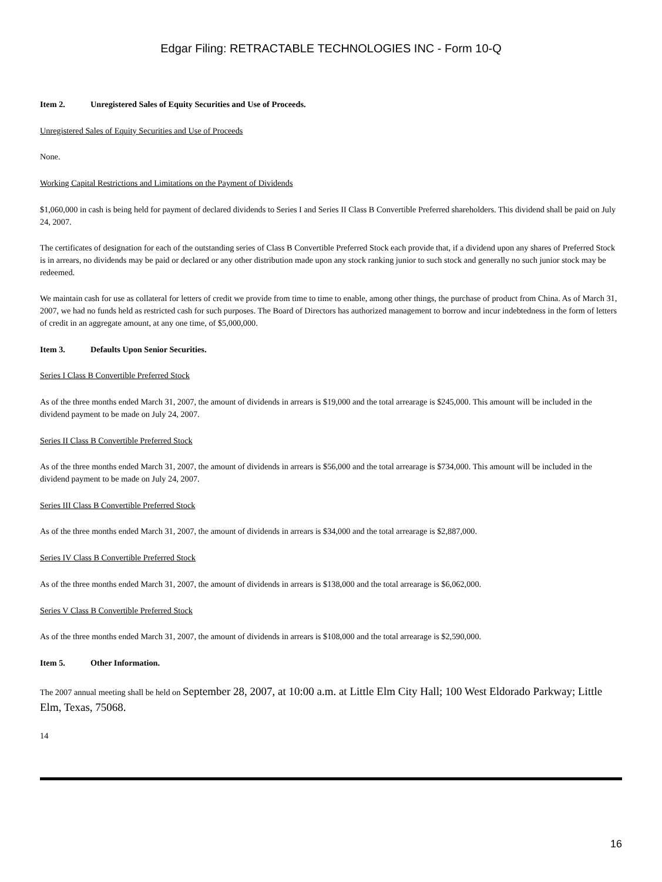Edgar Filing: RETRACTABLE TECHNOLOGIES INC - Form 10-Q
Item 2. Unregistered Sales of Equity Securities and Use of Proceeds.
Unregistered Sales of Equity Securities and Use of Proceeds
None.
Working Capital Restrictions and Limitations on the Payment of Dividends
$1,060,000 in cash is being held for payment of declared dividends to Series I and Series II Class B Convertible Preferred shareholders. This dividend shall be paid on July 24, 2007.
The certificates of designation for each of the outstanding series of Class B Convertible Preferred Stock each provide that, if a dividend upon any shares of Preferred Stock is in arrears, no dividends may be paid or declared or any other distribution made upon any stock ranking junior to such stock and generally no such junior stock may be redeemed.
We maintain cash for use as collateral for letters of credit we provide from time to time to enable, among other things, the purchase of product from China. As of March 31, 2007, we had no funds held as restricted cash for such purposes. The Board of Directors has authorized management to borrow and incur indebtedness in the form of letters of credit in an aggregate amount, at any one time, of $5,000,000.
Item 3. Defaults Upon Senior Securities.
Series I Class B Convertible Preferred Stock
As of the three months ended March 31, 2007, the amount of dividends in arrears is $19,000 and the total arrearage is $245,000. This amount will be included in the dividend payment to be made on July 24, 2007.
Series II Class B Convertible Preferred Stock
As of the three months ended March 31, 2007, the amount of dividends in arrears is $56,000 and the total arrearage is $734,000. This amount will be included in the dividend payment to be made on July 24, 2007.
Series III Class B Convertible Preferred Stock
As of the three months ended March 31, 2007, the amount of dividends in arrears is $34,000 and the total arrearage is $2,887,000.
Series IV Class B Convertible Preferred Stock
As of the three months ended March 31, 2007, the amount of dividends in arrears is $138,000 and the total arrearage is $6,062,000.
Series V Class B Convertible Preferred Stock
As of the three months ended March 31, 2007, the amount of dividends in arrears is $108,000 and the total arrearage is $2,590,000.
Item 5. Other Information.
The 2007 annual meeting shall be held on September 28, 2007, at 10:00 a.m. at Little Elm City Hall; 100 West Eldorado Parkway; Little Elm, Texas, 75068.
14
16